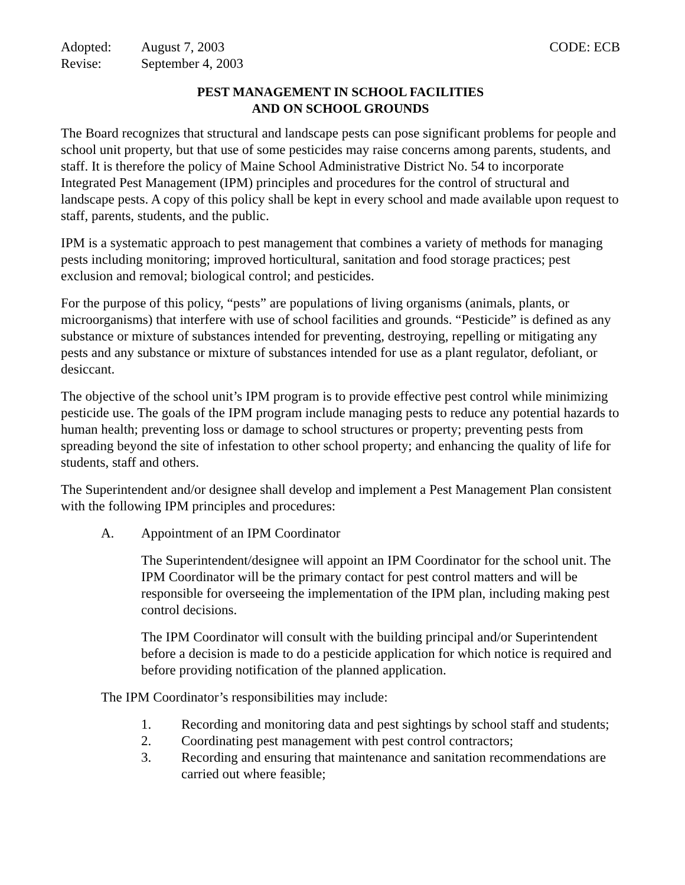Adopted: August 7, 2003 CODE: ECB
Revise: September 4, 2003
PEST MANAGEMENT IN SCHOOL FACILITIES
AND ON SCHOOL GROUNDS
The Board recognizes that structural and landscape pests can pose significant problems for people and school unit property, but that use of some pesticides may raise concerns among parents, students, and staff. It is therefore the policy of Maine School Administrative District No. 54 to incorporate Integrated Pest Management (IPM) principles and procedures for the control of structural and landscape pests. A copy of this policy shall be kept in every school and made available upon request to staff, parents, students, and the public.
IPM is a systematic approach to pest management that combines a variety of methods for managing pests including monitoring; improved horticultural, sanitation and food storage practices; pest exclusion and removal; biological control; and pesticides.
For the purpose of this policy, “pests” are populations of living organisms (animals, plants, or microorganisms) that interfere with use of school facilities and grounds. “Pesticide” is defined as any substance or mixture of substances intended for preventing, destroying, repelling or mitigating any pests and any substance or mixture of substances intended for use as a plant regulator, defoliant, or desiccant.
The objective of the school unit’s IPM program is to provide effective pest control while minimizing pesticide use. The goals of the IPM program include managing pests to reduce any potential hazards to human health; preventing loss or damage to school structures or property; preventing pests from spreading beyond the site of infestation to other school property; and enhancing the quality of life for students, staff and others.
The Superintendent and/or designee shall develop and implement a Pest Management Plan consistent with the following IPM principles and procedures:
A. Appointment of an IPM Coordinator
The Superintendent/designee will appoint an IPM Coordinator for the school unit. The IPM Coordinator will be the primary contact for pest control matters and will be responsible for overseeing the implementation of the IPM plan, including making pest control decisions.
The IPM Coordinator will consult with the building principal and/or Superintendent before a decision is made to do a pesticide application for which notice is required and before providing notification of the planned application.
The IPM Coordinator’s responsibilities may include:
1. Recording and monitoring data and pest sightings by school staff and students;
2. Coordinating pest management with pest control contractors;
3. Recording and ensuring that maintenance and sanitation recommendations are carried out where feasible;